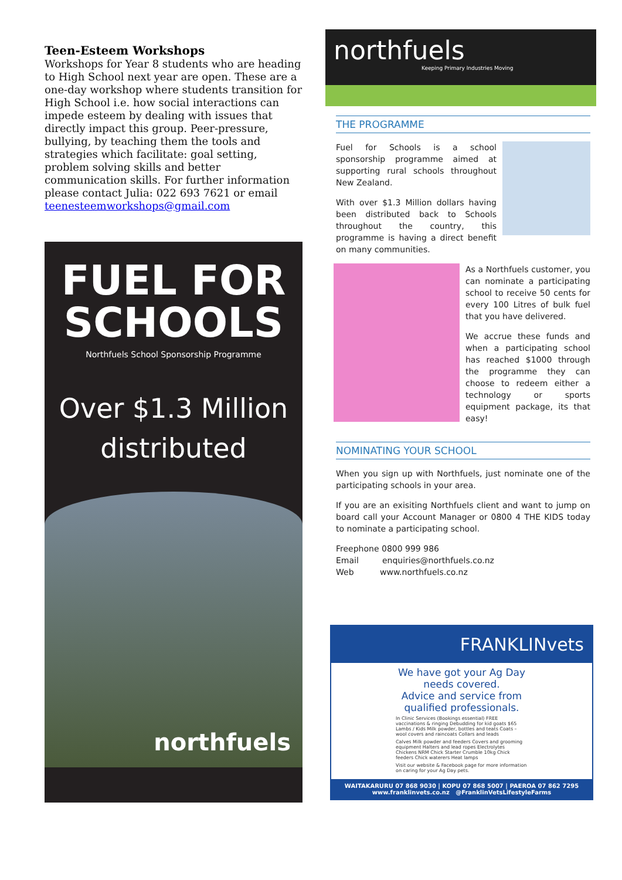Teen-Esteem Workshops
Workshops for Year 8 students who are heading to High School next year are open. These are a one-day workshop where students transition for High School i.e. how social interactions can impede esteem by dealing with issues that directly impact this group. Peer-pressure, bullying, by teaching them the tools and strategies which facilitate: goal setting, problem solving skills and better communication skills. For further information please contact Julia: 022 693 7621 or email teenesteemworkshops@gmail.com
FUEL FOR
SCHOOLS
Northfuels School Sponsorship Programme
Over $1.3 Million
distributed
northfuels
northfuels
Keeping Primary Industries Moving
THE PROGRAMME
Fuel for Schools is a school sponsorship programme aimed at supporting rural schools throughout New Zealand.
With over $1.3 Million dollars having been distributed back to Schools throughout the country, this programme is having a direct benefit on many communities.
As a Northfuels customer, you can nominate a participating school to receive 50 cents for every 100 Litres of bulk fuel that you have delivered.
We accrue these funds and when a participating school has reached $1000 through the programme they can choose to redeem either a technology or sports equipment package, its that easy!
NOMINATING YOUR SCHOOL
When you sign up with Northfuels, just nominate one of the participating schools in your area.
If you are an exisiting Northfuels client and want to jump on board call your Account Manager or 0800 4 THE KIDS today to nominate a participating school.
Freephone 0800 999 986
Email enquiries@northfuels.co.nz
Web www.northfuels.co.nz
FRANKLINvets
We have got your Ag Day needs covered.
Advice and service from qualified professionals.
In Clinic Services (Bookings essential) FREE vaccinations & ringing Debudding for kid goats $65 Lambs / Kids Milk powder, bottles and teats Coats – wool covers and raincoats Collars and leads
Calves Milk powder and feeders Covers and grooming equipment Halters and lead ropes Electrolytes Chickens NRM Chick Starter Crumble 10kg Chick feeders Chick waterers Heat lamps
Visit our website & Facebook page for more information on caring for your Ag Day pets.
WAITAKARURU 07 868 9030 | KOPU 07 868 5007 | PAEROA 07 862 7295
www.franklinvets.co.nz @FranklinVetsLifestyleFarms